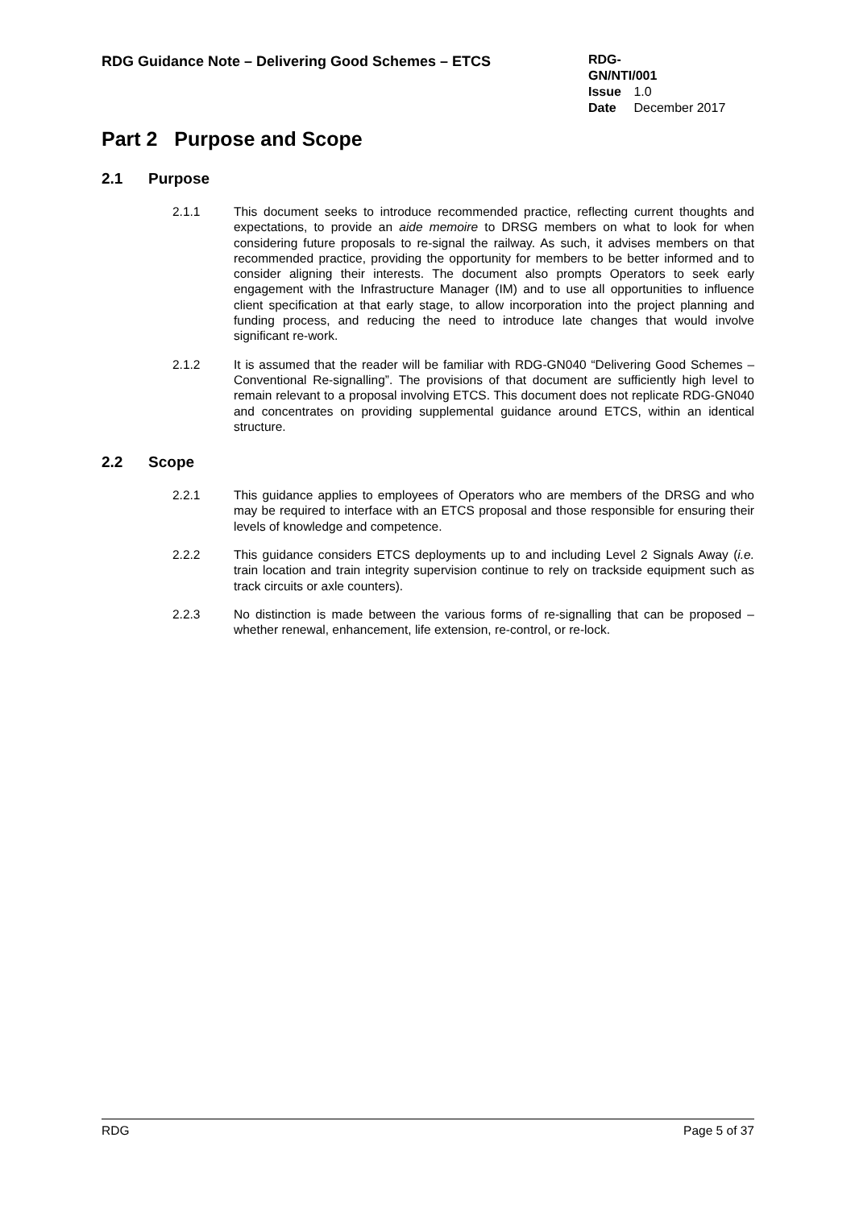RDG Guidance Note – Delivering Good Schemes – ETCS
RDG-GN/NTI/001
Issue 1.0
Date December 2017
Part 2 Purpose and Scope
2.1 Purpose
2.1.1 This document seeks to introduce recommended practice, reflecting current thoughts and expectations, to provide an aide memoire to DRSG members on what to look for when considering future proposals to re-signal the railway. As such, it advises members on that recommended practice, providing the opportunity for members to be better informed and to consider aligning their interests. The document also prompts Operators to seek early engagement with the Infrastructure Manager (IM) and to use all opportunities to influence client specification at that early stage, to allow incorporation into the project planning and funding process, and reducing the need to introduce late changes that would involve significant re-work.
2.1.2 It is assumed that the reader will be familiar with RDG-GN040 “Delivering Good Schemes – Conventional Re-signalling”. The provisions of that document are sufficiently high level to remain relevant to a proposal involving ETCS. This document does not replicate RDG-GN040 and concentrates on providing supplemental guidance around ETCS, within an identical structure.
2.2 Scope
2.2.1 This guidance applies to employees of Operators who are members of the DRSG and who may be required to interface with an ETCS proposal and those responsible for ensuring their levels of knowledge and competence.
2.2.2 This guidance considers ETCS deployments up to and including Level 2 Signals Away (i.e. train location and train integrity supervision continue to rely on trackside equipment such as track circuits or axle counters).
2.2.3 No distinction is made between the various forms of re-signalling that can be proposed – whether renewal, enhancement, life extension, re-control, or re-lock.
RDG Page 5 of 37